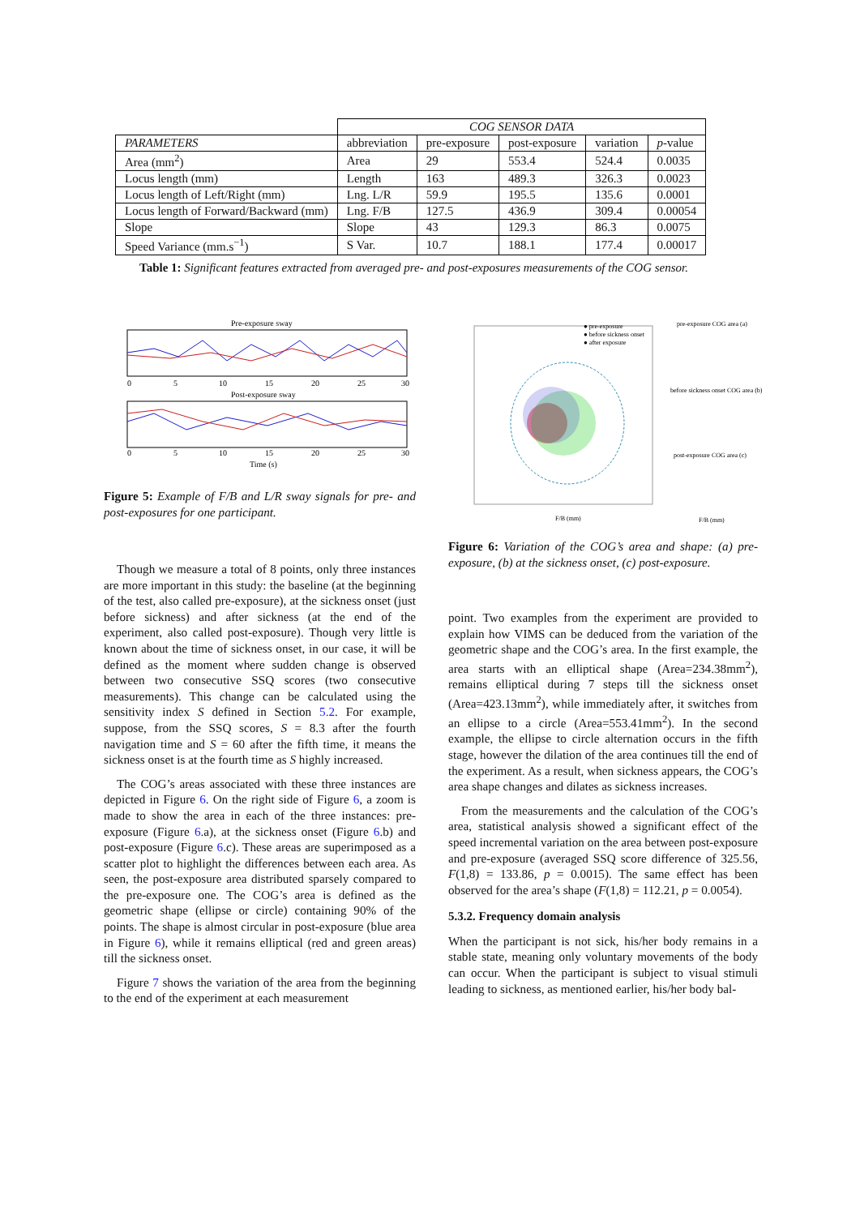| | COG SENSOR DATA | | | | |
| PARAMETERS | abbreviation | pre-exposure | post-exposure | variation | p -value |
| Area (mm<sup>2</sup>) | Area | 29 | 553.4 | 524.4 | 0.0035 |
| Locus length (mm) | Length | 163 | 489.3 | 326.3 | 0.0023 |
| Locus length of Left/Right (mm) | Lng. L/R | 59.9 | 195.5 | 135.6 | 0.0001 |
| Locus length of Forward/Backward (mm) | Lng. F/B | 127.5 | 436.9 | 309.4 | 0.00054 |
| Slope | Slope | 43 | 129.3 | 86.3 | 0.0075 |
| Speed Variance (mm.s<sup>−1</sup>) | S Var. | 10.7 | 188.1 | 177.4 | 0.00017 |
Table 1: Significant features extracted from averaged pre- and post-exposures measurements of the COG sensor.
Pre-exposure sway
Post-exposure sway
0
5
10
15
20
25
30
0
5
10
15
20
25
30
Time (s)
Figure 5: Example of F/B and L/R sway signals for pre- and post-exposures for one participant.
● pre-exposure
● before sickness onset
● after exposure
F/B (mm)
pre-exposure COG area (a)
before sickness onset COG area (b)
post-exposure COG area (c)
F/B (mm)
Figure 6: Variation of the COG’s area and shape: (a) pre-exposure, (b) at the sickness onset, (c) post-exposure.
Though we measure a total of 8 points, only three instances are more important in this study: the baseline (at the beginning of the test, also called pre-exposure), at the sickness onset (just before sickness) and after sickness (at the end of the experiment, also called post-exposure). Though very little is known about the time of sickness onset, in our case, it will be defined as the moment where sudden change is observed between two consecutive SSQ scores (two consecutive measurements). This change can be calculated using the sensitivity index S defined in Section 5.2. For example, suppose, from the SSQ scores, S = 8.3 after the fourth navigation time and S = 60 after the fifth time, it means the sickness onset is at the fourth time as S highly increased.
The COG’s areas associated with these three instances are depicted in Figure 6. On the right side of Figure 6, a zoom is made to show the area in each of the three instances: pre-exposure (Figure 6.a), at the sickness onset (Figure 6.b) and post-exposure (Figure 6.c). These areas are superimposed as a scatter plot to highlight the differences between each area. As seen, the post-exposure area distributed sparsely compared to the pre-exposure one. The COG’s area is defined as the geometric shape (ellipse or circle) containing 90% of the points. The shape is almost circular in post-exposure (blue area in Figure 6), while it remains elliptical (red and green areas) till the sickness onset.
Figure 7 shows the variation of the area from the beginning to the end of the experiment at each measurement
point. Two examples from the experiment are provided to explain how VIMS can be deduced from the variation of the geometric shape and the COG’s area. In the first example, the area starts with an elliptical shape (Area=234.38mm<sup>2</sup>), remains elliptical during 7 steps till the sickness onset (Area=423.13mm<sup>2</sup>), while immediately after, it switches from an ellipse to a circle (Area=553.41mm<sup>2</sup>). In the second example, the ellipse to circle alternation occurs in the fifth stage, however the dilation of the area continues till the end of the experiment. As a result, when sickness appears, the COG’s area shape changes and dilates as sickness increases.
From the measurements and the calculation of the COG’s area, statistical analysis showed a significant effect of the speed incremental variation on the area between post-exposure and pre-exposure (averaged SSQ score difference of 325.56, F(1,8) = 133.86, p = 0.0015). The same effect has been observed for the area’s shape (F(1,8) = 112.21, p = 0.0054).
5.3.2. Frequency domain analysis
When the participant is not sick, his/her body remains in a stable state, meaning only voluntary movements of the body can occur. When the participant is subject to visual stimuli leading to sickness, as mentioned earlier, his/her body bal-